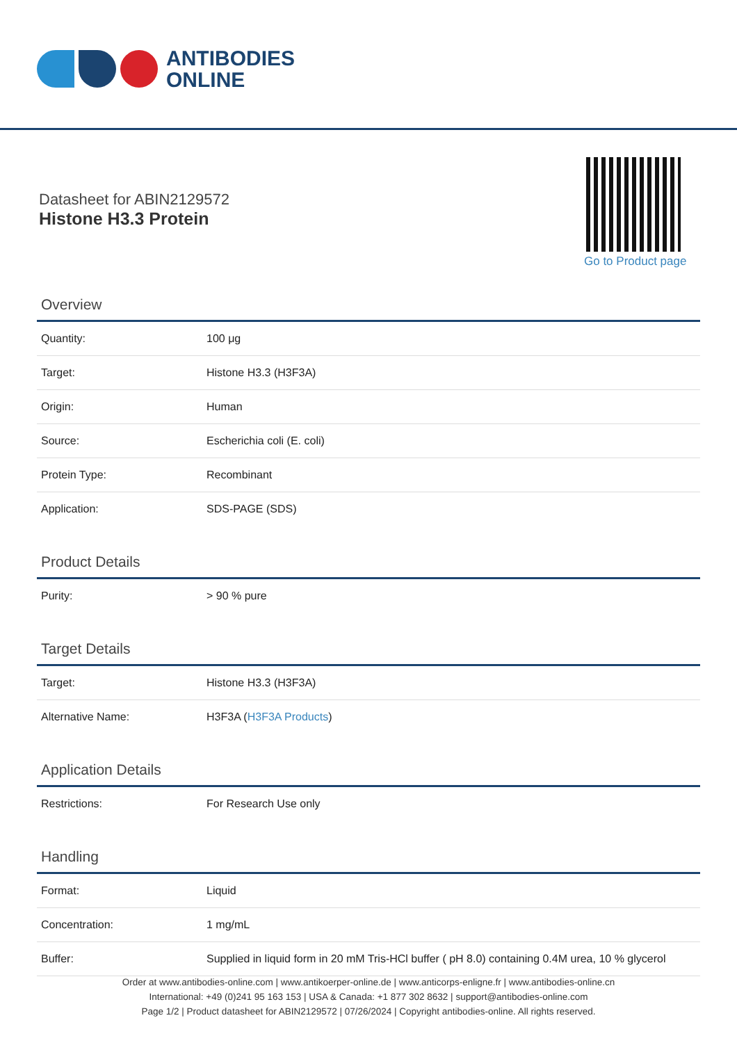ANTIBODIES
ONLINE
Datasheet for ABIN2129572
Histone H3.3 Protein
Go to Product page
Overview
| Quantity: | 100 μg |
| Target: | Histone H3.3 (H3F3A) |
| Origin: | Human |
| Source: | Escherichia coli (E. coli) |
| Protein Type: | Recombinant |
| Application: | SDS-PAGE (SDS) |
Product Details
| Purity: | > 90 % pure |
Target Details
| Target: | Histone H3.3 (H3F3A) |
| Alternative Name: | H3F3A ( H3F3A Products ) |
Application Details
| Restrictions: | For Research Use only |
Handling
| Format: | Liquid |
| Concentration: | 1 mg/mL |
| Buffer: | Supplied in liquid form in 20 mM Tris-HCl buffer ( pH 8.0) containing 0.4M urea, 10 % glycerol |
Order at www.antibodies-online.com | www.antikoerper-online.de | www.anticorps-enligne.fr | www.antibodies-online.cn
International: +49 (0)241 95 163 153 | USA & Canada: +1 877 302 8632 | support@antibodies-online.com
Page 1/2 | Product datasheet for ABIN2129572 | 07/26/2024 | Copyright antibodies-online. All rights reserved.